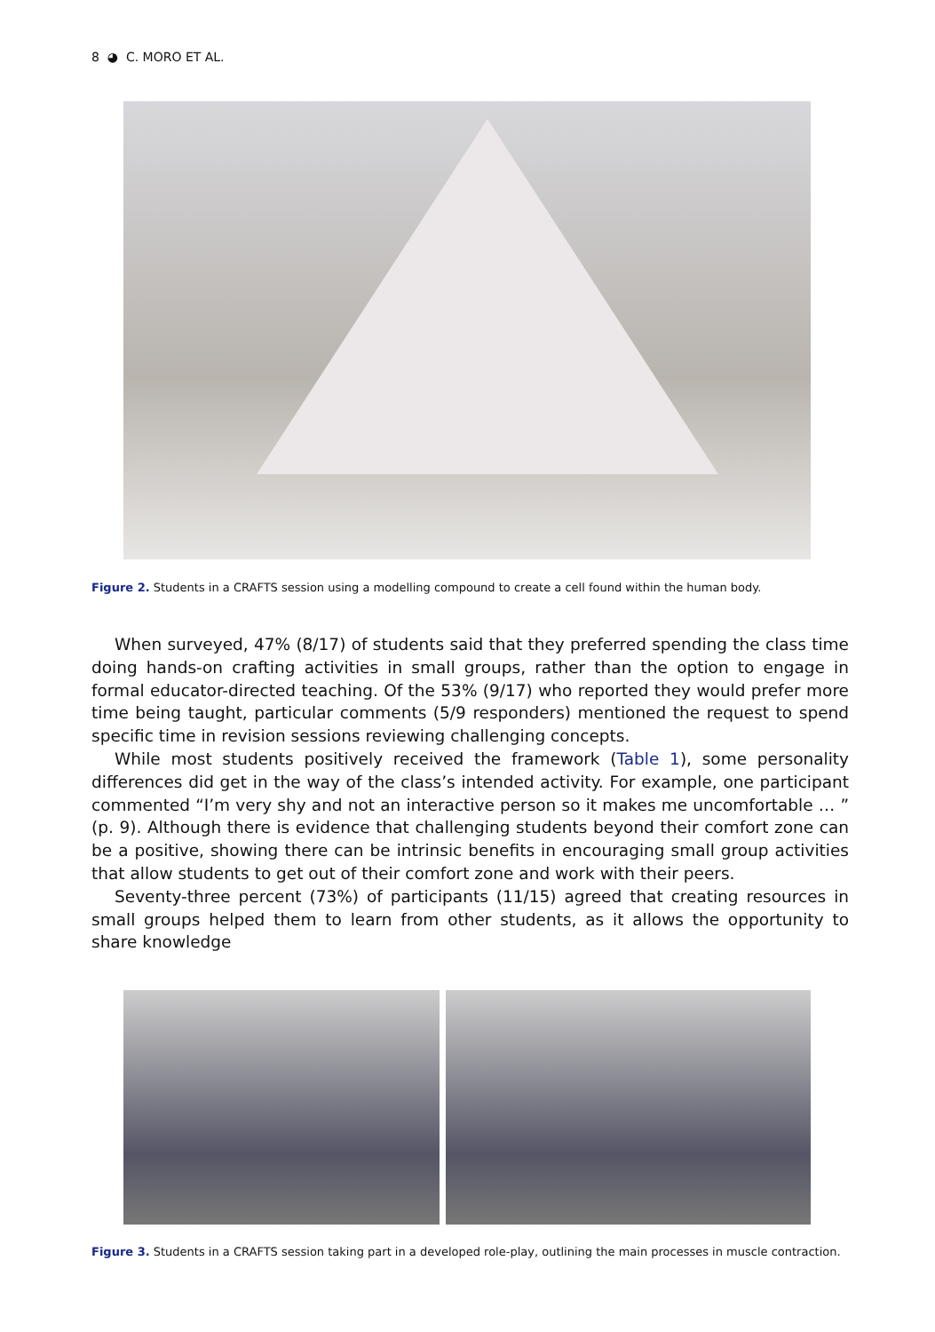8 ◕ C. MORO ET AL.
Figure 2. Students in a CRAFTS session using a modelling compound to create a cell found within the human body.
When surveyed, 47% (8/17) of students said that they preferred spending the class time doing hands-on crafting activities in small groups, rather than the option to engage in formal educator-directed teaching. Of the 53% (9/17) who reported they would prefer more time being taught, particular comments (5/9 responders) mentioned the request to spend specific time in revision sessions reviewing challenging concepts.
While most students positively received the framework (Table 1), some personality differences did get in the way of the class’s intended activity. For example, one participant commented “I’m very shy and not an interactive person so it makes me uncomfortable … ” (p. 9). Although there is evidence that challenging students beyond their comfort zone can be a positive, showing there can be intrinsic benefits in encouraging small group activities that allow students to get out of their comfort zone and work with their peers.
Seventy-three percent (73%) of participants (11/15) agreed that creating resources in small groups helped them to learn from other students, as it allows the opportunity to share knowledge
Figure 3. Students in a CRAFTS session taking part in a developed role-play, outlining the main processes in muscle contraction.